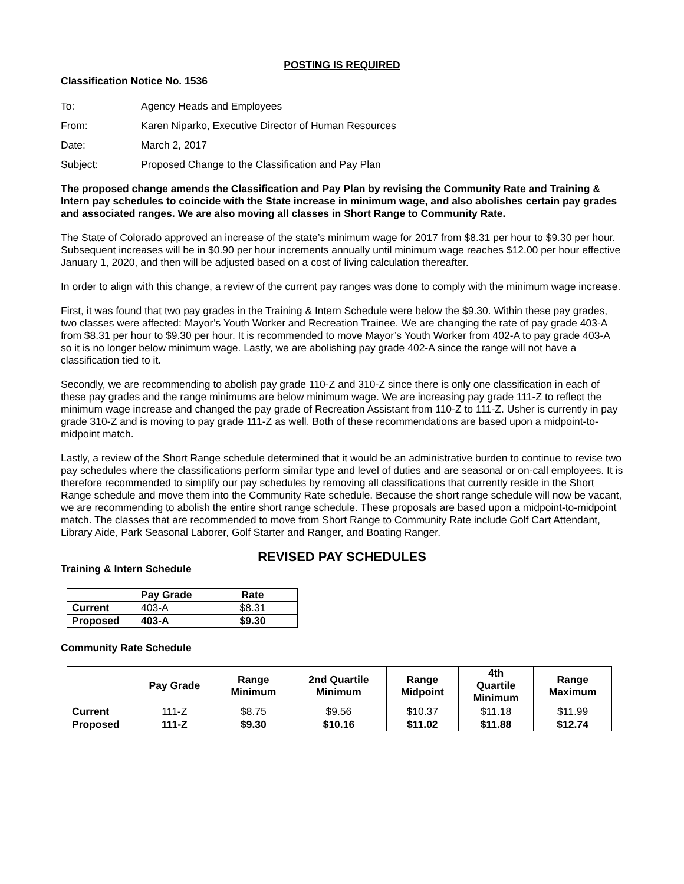POSTING IS REQUIRED
Classification Notice No. 1536
To: Agency Heads and Employees
From: Karen Niparko, Executive Director of Human Resources
Date: March 2, 2017
Subject: Proposed Change to the Classification and Pay Plan
The proposed change amends the Classification and Pay Plan by revising the Community Rate and Training & Intern pay schedules to coincide with the State increase in minimum wage, and also abolishes certain pay grades and associated ranges. We are also moving all classes in Short Range to Community Rate.
The State of Colorado approved an increase of the state’s minimum wage for 2017 from $8.31 per hour to $9.30 per hour. Subsequent increases will be in $0.90 per hour increments annually until minimum wage reaches $12.00 per hour effective January 1, 2020, and then will be adjusted based on a cost of living calculation thereafter.
In order to align with this change, a review of the current pay ranges was done to comply with the minimum wage increase.
First, it was found that two pay grades in the Training & Intern Schedule were below the $9.30. Within these pay grades, two classes were affected: Mayor’s Youth Worker and Recreation Trainee. We are changing the rate of pay grade 403-A from $8.31 per hour to $9.30 per hour. It is recommended to move Mayor’s Youth Worker from 402-A to pay grade 403-A so it is no longer below minimum wage. Lastly, we are abolishing pay grade 402-A since the range will not have a classification tied to it.
Secondly, we are recommending to abolish pay grade 110-Z and 310-Z since there is only one classification in each of these pay grades and the range minimums are below minimum wage. We are increasing pay grade 111-Z to reflect the minimum wage increase and changed the pay grade of Recreation Assistant from 110-Z to 111-Z. Usher is currently in pay grade 310-Z and is moving to pay grade 111-Z as well. Both of these recommendations are based upon a midpoint-to-midpoint match.
Lastly, a review of the Short Range schedule determined that it would be an administrative burden to continue to revise two pay schedules where the classifications perform similar type and level of duties and are seasonal or on-call employees. It is therefore recommended to simplify our pay schedules by removing all classifications that currently reside in the Short Range schedule and move them into the Community Rate schedule. Because the short range schedule will now be vacant, we are recommending to abolish the entire short range schedule. These proposals are based upon a midpoint-to-midpoint match. The classes that are recommended to move from Short Range to Community Rate include Golf Cart Attendant, Library Aide, Park Seasonal Laborer, Golf Starter and Ranger, and Boating Ranger.
REVISED PAY SCHEDULES
Training & Intern Schedule
| | Pay Grade | Rate |
| --- | --- | --- |
| Current | 403-A | $8.31 |
| Proposed | 403-A | $9.30 |
Community Rate Schedule
| | Pay Grade | Range Minimum | 2nd Quartile Minimum | Range Midpoint | 4th Quartile Minimum | Range Maximum |
| --- | --- | --- | --- | --- | --- | --- |
| Current | 111-Z | $8.75 | $9.56 | $10.37 | $11.18 | $11.99 |
| Proposed | 111-Z | $9.30 | $10.16 | $11.02 | $11.88 | $12.74 |